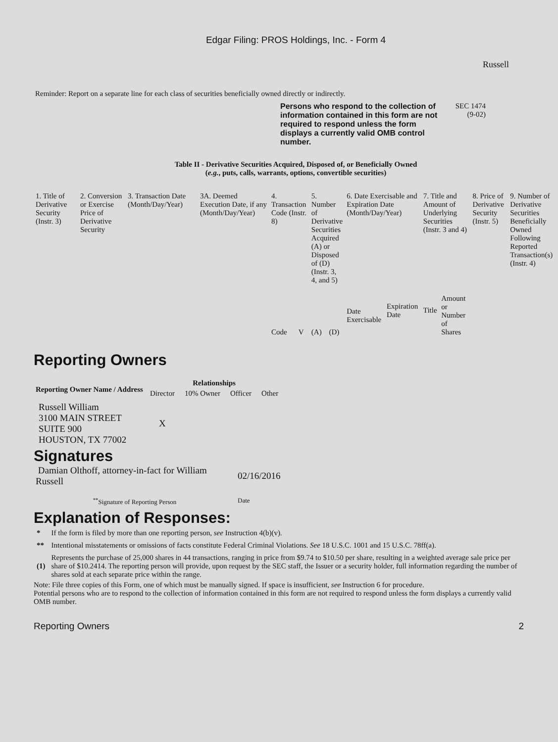Edgar Filing: PROS Holdings, Inc. - Form 4
Russell
Reminder: Report on a separate line for each class of securities beneficially owned directly or indirectly.
Persons who respond to the collection of information contained in this form are not required to respond unless the form displays a currently valid OMB control number.
SEC 1474
(9-02)
Table II - Derivative Securities Acquired, Disposed of, or Beneficially Owned
(e.g., puts, calls, warrants, options, convertible securities)
| 1. Title of Derivative Security (Instr. 3) | 2. Conversion or Exercise Price of Derivative Security | 3. Transaction Date (Month/Day/Year) | 3A. Deemed Execution Date, if any (Month/Day/Year) | 4. Transaction Code (Instr. 8) | | 5. Number of Derivative Securities Acquired (A) or Disposed of (D) (Instr. 3, 4, and 5) | | 6. Date Exercisable and Expiration Date (Month/Day/Year) | | 7. Title and Amount of Underlying Securities (Instr. 3 and 4) | | 8. Price of Derivative Security (Instr. 5) | 9. Number of Derivative Securities Beneficially Owned Following Reported Transaction(s) (Instr. 4) |
| | | | | Code | V | (A) | (D) | Date Exercisable | Expiration Date | Title | Amount or Number of Shares | | |
Reporting Owners
| Reporting Owner Name / Address | Relationships | | | |
| --- | --- | --- | --- | --- |
| | Director | 10% Owner | Officer | Other |
| Russell William 3100 MAIN STREET SUITE 900 HOUSTON, TX 77002 | X | | | |
Signatures
| Damian Olthoff, attorney-in-fact for William Russell | 02/16/2016 |
| <sup>**</sup> Signature of Reporting Person | Date |
Explanation of Responses:
| * | If the form is filed by more than one reporting person, see Instruction 4(b)(v). |
| ** | Intentional misstatements or omissions of facts constitute Federal Criminal Violations. See 18 U.S.C. 1001 and 15 U.S.C. 78ff(a). |
| (1) | Represents the purchase of 25,000 shares in 44 transactions, ranging in price from $9.74 to $10.50 per share, resulting in a weighted average sale price per share of $10.2414. The reporting person will provide, upon request by the SEC staff, the Issuer or a security holder, full information regarding the number of shares sold at each separate price within the range. |
Note: File three copies of this Form, one of which must be manually signed. If space is insufficient, see Instruction 6 for procedure.
Potential persons who are to respond to the collection of information contained in this form are not required to respond unless the form displays a currently valid OMB number.
Reporting Owners 2